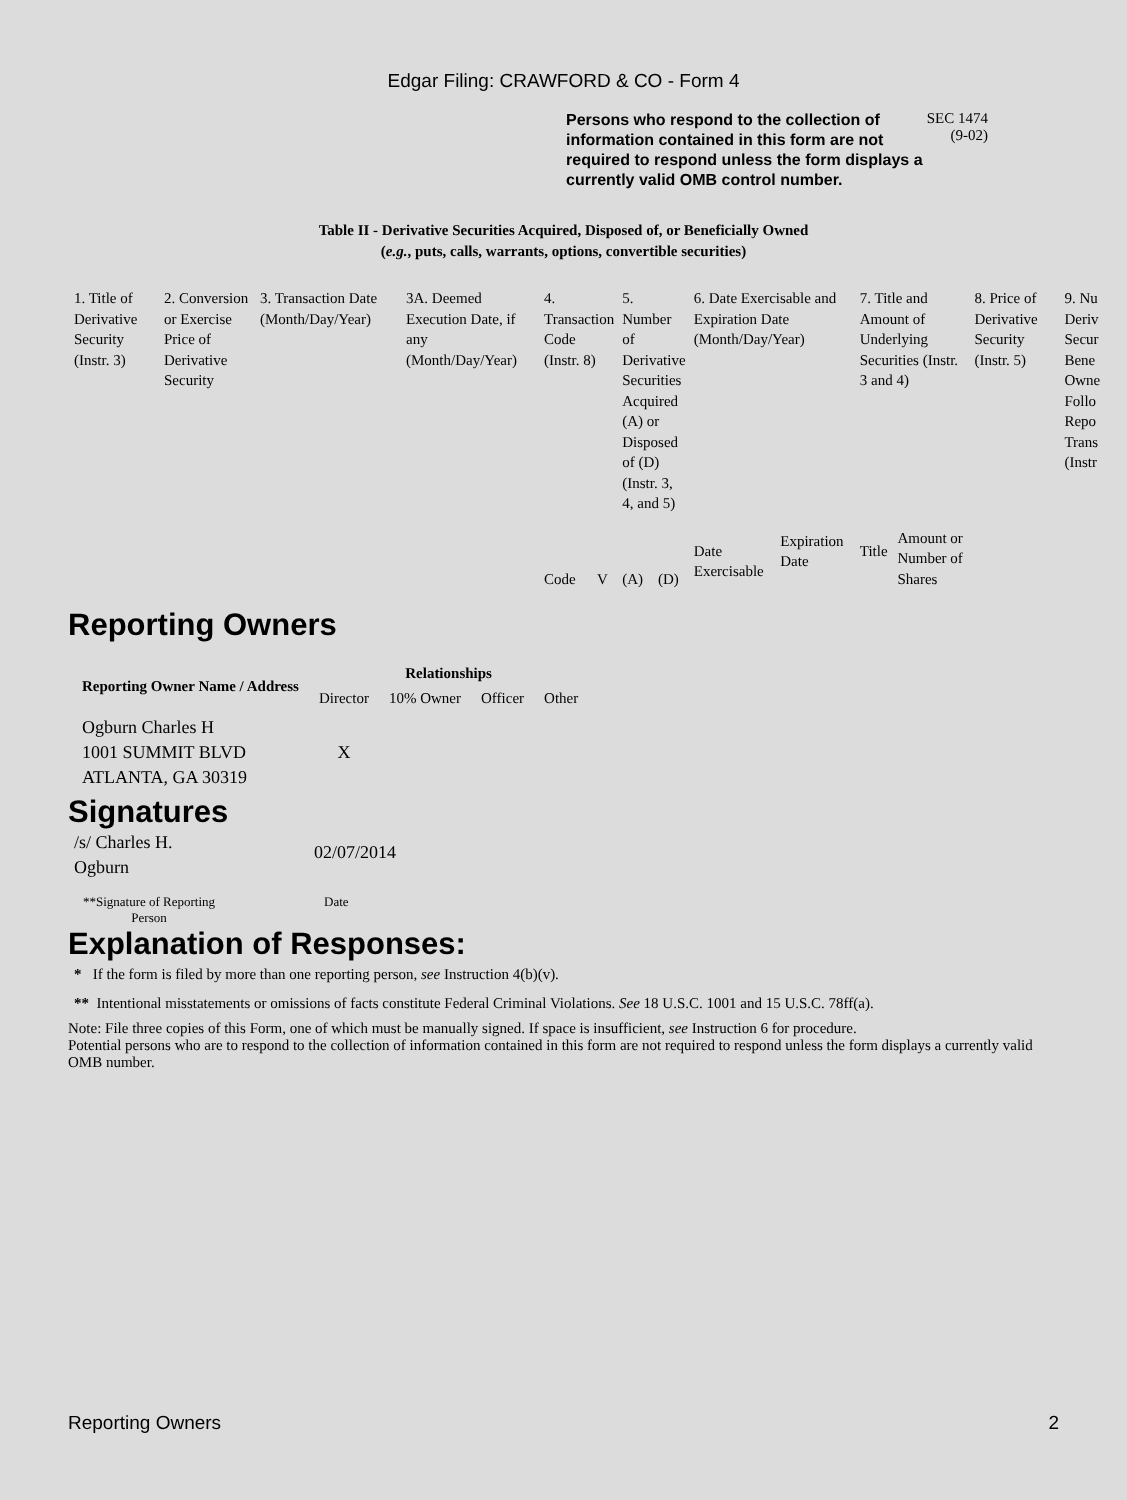Edgar Filing: CRAWFORD & CO - Form 4
Persons who respond to the collection of information contained in this form are not required to respond unless the form displays a currently valid OMB control number.
SEC 1474
(9-02)
Table II - Derivative Securities Acquired, Disposed of, or Beneficially Owned
(e.g., puts, calls, warrants, options, convertible securities)
| 1. Title of Derivative Security (Instr. 3) | 2. Conversion or Exercise Price of Derivative Security | 3. Transaction Date (Month/Day/Year) | 3A. Deemed Execution Date, if any (Month/Day/Year) | 4. Transaction Code (Instr. 8) | | 5. Number of Derivative Securities Acquired (A) or Disposed of (D) (Instr. 3, 4, and 5) | | 6. Date Exercisable and Expiration Date (Month/Day/Year) | | 7. Title and Amount of Underlying Securities (Instr. 3 and 4) | | 8. Price of Derivative Security (Instr. 5) | 9. Nu Deriv Secur Bene Owne Follo Repo Trans (Instr |
| | | | | Code | V | (A) | (D) | Date Exercisable | Expiration Date | Title | Amount or Number of Shares | | |
Reporting Owners
| Reporting Owner Name / Address | Relationships | | | |
| --- | --- | --- | --- | --- |
| | Director | 10% Owner | Officer | Other |
| Ogburn Charles H 1001 SUMMIT BLVD ATLANTA, GA 30319 | X | | | |
Signatures
/s/ Charles H.
Ogburn
02/07/2014
**Signature of Reporting Person
Date
Explanation of Responses:
* If the form is filed by more than one reporting person, see Instruction 4(b)(v).
** Intentional misstatements or omissions of facts constitute Federal Criminal Violations. See 18 U.S.C. 1001 and 15 U.S.C. 78ff(a).
Note: File three copies of this Form, one of which must be manually signed. If space is insufficient, see Instruction 6 for procedure.
Potential persons who are to respond to the collection of information contained in this form are not required to respond unless the form displays a currently valid OMB number.
Reporting Owners 2